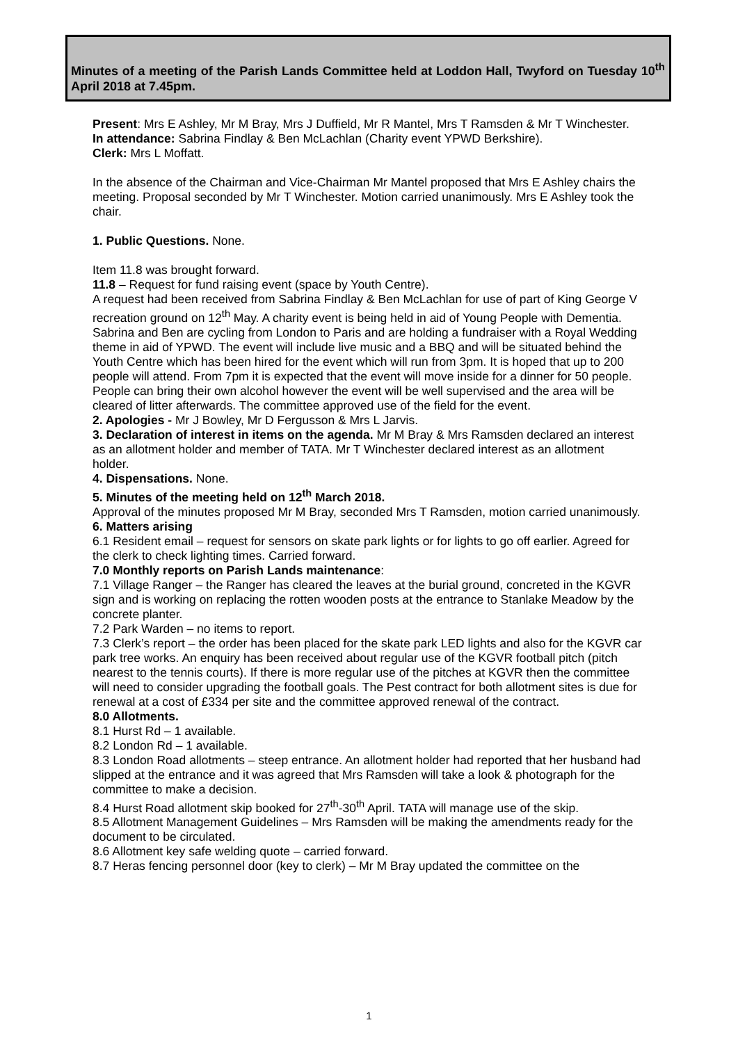Minutes of a meeting of the Parish Lands Committee held at Loddon Hall, Twyford on Tuesday 10<sup>th</sup> April 2018 at 7.45pm.
Present: Mrs E Ashley, Mr M Bray, Mrs J Duffield, Mr R Mantel, Mrs T Ramsden & Mr T Winchester.
In attendance: Sabrina Findlay & Ben McLachlan (Charity event YPWD Berkshire).
Clerk: Mrs L Moffatt.
In the absence of the Chairman and Vice-Chairman Mr Mantel proposed that Mrs E Ashley chairs the meeting. Proposal seconded by Mr T Winchester. Motion carried unanimously. Mrs E Ashley took the chair.
1. Public Questions. None.
Item 11.8 was brought forward.
11.8 – Request for fund raising event (space by Youth Centre).
A request had been received from Sabrina Findlay & Ben McLachlan for use of part of King George V recreation ground on 12<sup>th</sup> May. A charity event is being held in aid of Young People with Dementia. Sabrina and Ben are cycling from London to Paris and are holding a fundraiser with a Royal Wedding theme in aid of YPWD. The event will include live music and a BBQ and will be situated behind the Youth Centre which has been hired for the event which will run from 3pm. It is hoped that up to 200 people will attend. From 7pm it is expected that the event will move inside for a dinner for 50 people. People can bring their own alcohol however the event will be well supervised and the area will be cleared of litter afterwards. The committee approved use of the field for the event.
2. Apologies - Mr J Bowley, Mr D Fergusson & Mrs L Jarvis.
3. Declaration of interest in items on the agenda. Mr M Bray & Mrs Ramsden declared an interest as an allotment holder and member of TATA. Mr T Winchester declared interest as an allotment holder.
4. Dispensations. None.
5. Minutes of the meeting held on 12<sup>th</sup> March 2018.
Approval of the minutes proposed Mr M Bray, seconded Mrs T Ramsden, motion carried unanimously.
6. Matters arising
6.1 Resident email – request for sensors on skate park lights or for lights to go off earlier. Agreed for the clerk to check lighting times. Carried forward.
7.0 Monthly reports on Parish Lands maintenance:
7.1 Village Ranger – the Ranger has cleared the leaves at the burial ground, concreted in the KGVR sign and is working on replacing the rotten wooden posts at the entrance to Stanlake Meadow by the concrete planter.
7.2 Park Warden – no items to report.
7.3 Clerk’s report – the order has been placed for the skate park LED lights and also for the KGVR car park tree works. An enquiry has been received about regular use of the KGVR football pitch (pitch nearest to the tennis courts). If there is more regular use of the pitches at KGVR then the committee will need to consider upgrading the football goals. The Pest contract for both allotment sites is due for renewal at a cost of £334 per site and the committee approved renewal of the contract.
8.0 Allotments.
8.1 Hurst Rd – 1 available.
8.2 London Rd – 1 available.
8.3 London Road allotments – steep entrance. An allotment holder had reported that her husband had slipped at the entrance and it was agreed that Mrs Ramsden will take a look & photograph for the committee to make a decision.
8.4 Hurst Road allotment skip booked for 27<sup>th</sup>-30<sup>th</sup> April. TATA will manage use of the skip.
8.5 Allotment Management Guidelines – Mrs Ramsden will be making the amendments ready for the document to be circulated.
8.6 Allotment key safe welding quote – carried forward.
8.7 Heras fencing personnel door (key to clerk) – Mr M Bray updated the committee on the
1